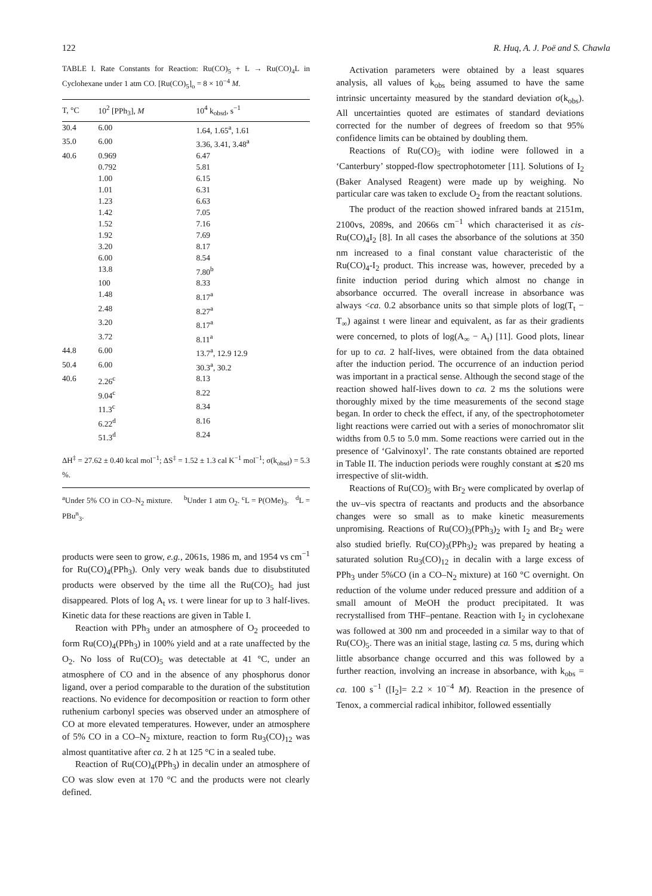122 R. Huq, A. J. Poë and S. Chawla
TABLE I. Rate Constants for Reaction: Ru(CO)<sub>5</sub> + L → Ru(CO)<sub>4</sub>L in Cyclohexane under 1 atm CO. [Ru(CO)<sub>5</sub>]<sub>o</sub> = 8 × 10<sup>−4</sup> M.
| T, °C | 10<sup>2</sup> [PPh<sub>3</sub>], M | 10<sup>4</sup> k<sub>obsd</sub>, s<sup>−1</sup> |
| --- | --- | --- |
| 30.4 | 6.00 | 1.64, 1.65<sup>a</sup>, 1.61 |
| 35.0 | 6.00 | 3.36, 3.41, 3.48<sup>a</sup> |
| 40.6 | 0.969 | 6.47 |
| | 0.792 | 5.81 |
| | 1.00 | 6.15 |
| | 1.01 | 6.31 |
| | 1.23 | 6.63 |
| | 1.42 | 7.05 |
| | 1.52 | 7.16 |
| | 1.92 | 7.69 |
| | 3.20 | 8.17 |
| | 6.00 | 8.54 |
| | 13.8 | 7.80<sup>b</sup> |
| | 100 | 8.33 |
| | 1.48 | 8.17<sup>a</sup> |
| | 2.48 | 8.27<sup>a</sup> |
| | 3.20 | 8.17<sup>a</sup> |
| | 3.72 | 8.11<sup>a</sup> |
| 44.8 | 6.00 | 13.7<sup>a</sup>, 12.9 12.9 |
| 50.4 | 6.00 | 30.3<sup>a</sup>, 30.2 |
| 40.6 | 2.26<sup>c</sup> | 8.13 |
| | 9.04<sup>c</sup> | 8.22 |
| | 11.3<sup>c</sup> | 8.34 |
| | 6.22<sup>d</sup> | 8.16 |
| | 51.3<sup>d</sup> | 8.24 |
ΔH<sup>‡</sup> = 27.62 ± 0.40 kcal mol<sup>−1</sup>; ΔS<sup>‡</sup> = 1.52 ± 1.3 cal K<sup>−1</sup> mol<sup>−1</sup>; σ(k<sub>obsd</sub>) = 5.3 %.
<sup>a</sup> Under 5% CO in CO–N<sub>2</sub> mixture. <sup>b</sup>Under 1 atm O<sub>2</sub>. <sup>c</sup>L = P(OMe)<sub>3</sub>. <sup>d</sup>L = PBu<sup>n</sup><sub>3</sub>.
products were seen to grow, e.g., 2061s, 1986 m, and 1954 vs cm<sup>−1</sup> for Ru(CO)<sub>4</sub>(PPh<sub>3</sub>). Only very weak bands due to disubstituted products were observed by the time all the Ru(CO)<sub>5</sub> had just disappeared. Plots of log A<sub>t</sub> vs. t were linear for up to 3 half-lives. Kinetic data for these reactions are given in Table I.
Reaction with PPh<sub>3</sub> under an atmosphere of O<sub>2</sub> proceeded to form Ru(CO)<sub>4</sub>(PPh<sub>3</sub>) in 100% yield and at a rate unaffected by the O<sub>2</sub>. No loss of Ru(CO)<sub>5</sub> was detectable at 41 °C, under an atmosphere of CO and in the absence of any phosphorus donor ligand, over a period comparable to the duration of the substitution reactions. No evidence for decomposition or reaction to form other ruthenium carbonyl species was observed under an atmosphere of CO at more elevated temperatures. However, under an atmosphere of 5% CO in a CO–N<sub>2</sub> mixture, reaction to form Ru<sub>3</sub>(CO)<sub>12</sub> was almost quantitative after ca. 2 h at 125 °C in a sealed tube.
Reaction of Ru(CO)<sub>4</sub>(PPh<sub>3</sub>) in decalin under an atmosphere of CO was slow even at 170 °C and the products were not clearly defined.
Activation parameters were obtained by a least squares analysis, all values of k<sub>obs</sub> being assumed to have the same intrinsic uncertainty measured by the standard deviation σ(k<sub>obs</sub>). All uncertainties quoted are estimates of standard deviations corrected for the number of degrees of freedom so that 95% confidence limits can be obtained by doubling them.
Reactions of Ru(CO)<sub>5</sub> with iodine were followed in a ‘Canterbury’ stopped-flow spectrophotometer [11]. Solutions of I<sub>2</sub> (Baker Analysed Reagent) were made up by weighing. No particular care was taken to exclude O<sub>2</sub> from the reactant solutions.
The product of the reaction showed infrared bands at 2151m, 2100vs, 2089s, and 2066s cm<sup>−1</sup> which characterised it as cis-Ru(CO)<sub>4</sub>I<sub>2</sub> [8]. In all cases the absorbance of the solutions at 350 nm increased to a final constant value characteristic of the Ru(CO)<sub>4</sub>-I<sub>2</sub> product. This increase was, however, preceded by a finite induction period during which almost no change in absorbance occurred. The overall increase in absorbance was always <ca. 0.2 absorbance units so that simple plots of log(T<sub>t</sub> − T<sub>∞</sub>) against t were linear and equivalent, as far as their gradients were concerned, to plots of log(A<sub>∞</sub> − A<sub>t</sub>) [11]. Good plots, linear for up to ca. 2 half-lives, were obtained from the data obtained after the induction period. The occurrence of an induction period was important in a practical sense. Although the second stage of the reaction showed half-lives down to ca. 2 ms the solutions were thoroughly mixed by the time measurements of the second stage began. In order to check the effect, if any, of the spectrophotometer light reactions were carried out with a series of monochromator slit widths from 0.5 to 5.0 mm. Some reactions were carried out in the presence of ‘Galvinoxyl’. The rate constants obtained are reported in Table II. The induction periods were roughly constant at ≲20 ms irrespective of slit-width.
Reactions of Ru(CO)<sub>5</sub> with Br<sub>2</sub> were complicated by overlap of the uv–vis spectra of reactants and products and the absorbance changes were so small as to make kinetic measurements unpromising. Reactions of Ru(CO)<sub>3</sub>(PPh<sub>3</sub>)<sub>2</sub> with I<sub>2</sub> and Br<sub>2</sub> were also studied briefly. Ru(CO)<sub>3</sub>(PPh<sub>3</sub>)<sub>2</sub> was prepared by heating a saturated solution Ru<sub>3</sub>(CO)<sub>12</sub> in decalin with a large excess of PPh<sub>3</sub> under 5%CO (in a CO–N<sub>2</sub> mixture) at 160 °C overnight. On reduction of the volume under reduced pressure and addition of a small amount of MeOH the product precipitated. It was recrystallised from THF–pentane. Reaction with I<sub>2</sub> in cyclohexane was followed at 300 nm and proceeded in a similar way to that of Ru(CO)<sub>5</sub>. There was an initial stage, lasting ca. 5 ms, during which little absorbance change occurred and this was followed by a further reaction, involving an increase in absorbance, with k<sub>obs</sub> = ca. 100 s<sup>−1</sup> ([I<sub>2</sub>]= 2.2 × 10<sup>−4</sup> M). Reaction in the presence of Tenox, a commercial radical inhibitor, followed essentially